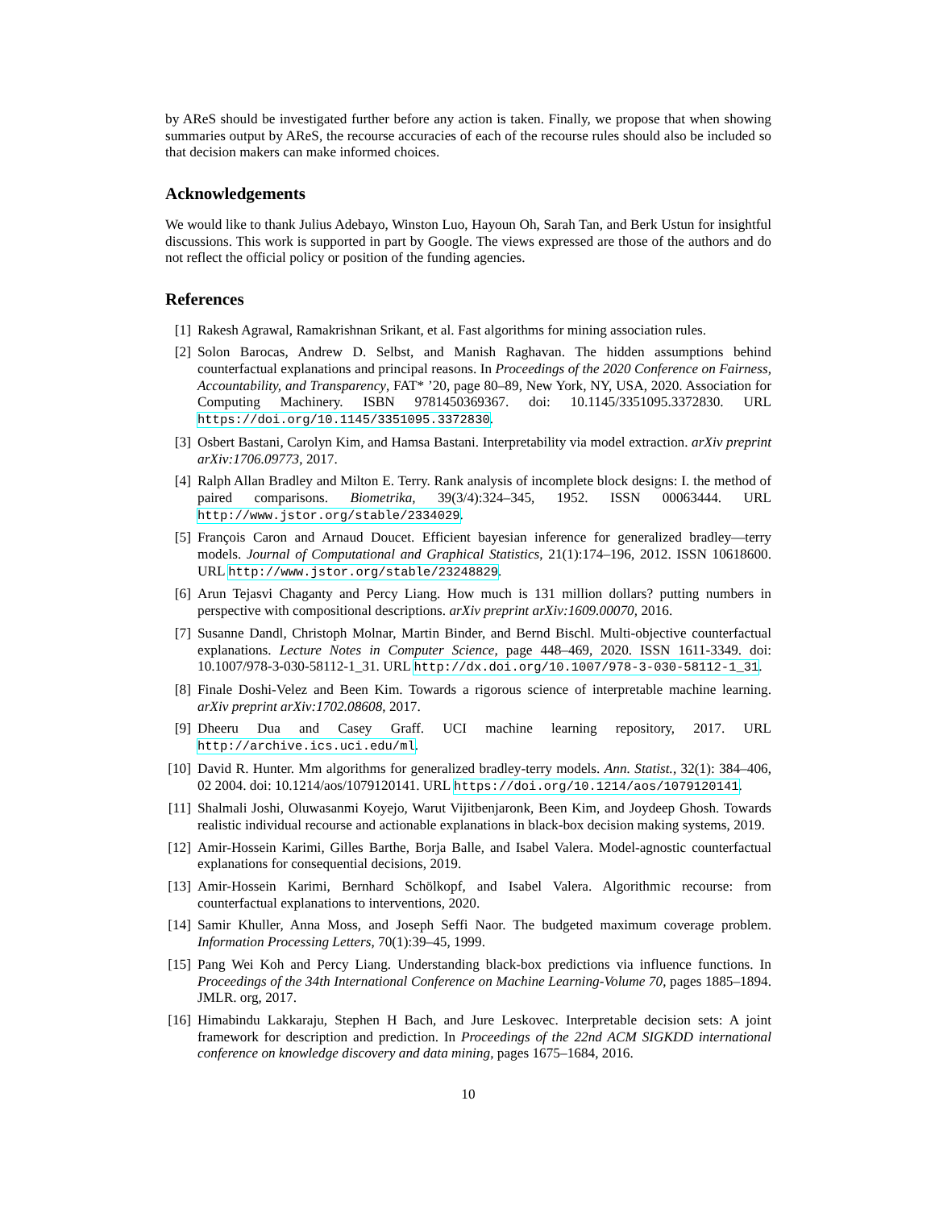by AReS should be investigated further before any action is taken. Finally, we propose that when showing summaries output by AReS, the recourse accuracies of each of the recourse rules should also be included so that decision makers can make informed choices.
Acknowledgements
We would like to thank Julius Adebayo, Winston Luo, Hayoun Oh, Sarah Tan, and Berk Ustun for insightful discussions. This work is supported in part by Google. The views expressed are those of the authors and do not reflect the official policy or position of the funding agencies.
References
[1] Rakesh Agrawal, Ramakrishnan Srikant, et al. Fast algorithms for mining association rules.
[2] Solon Barocas, Andrew D. Selbst, and Manish Raghavan. The hidden assumptions behind counterfactual explanations and principal reasons. In Proceedings of the 2020 Conference on Fairness, Accountability, and Transparency, FAT* ’20, page 80–89, New York, NY, USA, 2020. Association for Computing Machinery. ISBN 9781450369367. doi: 10.1145/3351095.3372830. URL https://doi.org/10.1145/3351095.3372830.
[3] Osbert Bastani, Carolyn Kim, and Hamsa Bastani. Interpretability via model extraction. arXiv preprint arXiv:1706.09773, 2017.
[4] Ralph Allan Bradley and Milton E. Terry. Rank analysis of incomplete block designs: I. the method of paired comparisons. Biometrika, 39(3/4):324–345, 1952. ISSN 00063444. URL http://www.jstor.org/stable/2334029.
[5] François Caron and Arnaud Doucet. Efficient bayesian inference for generalized bradley—terry models. Journal of Computational and Graphical Statistics, 21(1):174–196, 2012. ISSN 10618600. URL http://www.jstor.org/stable/23248829.
[6] Arun Tejasvi Chaganty and Percy Liang. How much is 131 million dollars? putting numbers in perspective with compositional descriptions. arXiv preprint arXiv:1609.00070, 2016.
[7] Susanne Dandl, Christoph Molnar, Martin Binder, and Bernd Bischl. Multi-objective counterfactual explanations. Lecture Notes in Computer Science, page 448–469, 2020. ISSN 1611-3349. doi: 10.1007/978-3-030-58112-1_31. URL http://dx.doi.org/10.1007/978-3-030-58112-1_31.
[8] Finale Doshi-Velez and Been Kim. Towards a rigorous science of interpretable machine learning. arXiv preprint arXiv:1702.08608, 2017.
[9] Dheeru Dua and Casey Graff. UCI machine learning repository, 2017. URL http://archive.ics.uci.edu/ml.
[10] David R. Hunter. Mm algorithms for generalized bradley-terry models. Ann. Statist., 32(1): 384–406, 02 2004. doi: 10.1214/aos/1079120141. URL https://doi.org/10.1214/aos/1079120141.
[11] Shalmali Joshi, Oluwasanmi Koyejo, Warut Vijitbenjaronk, Been Kim, and Joydeep Ghosh. Towards realistic individual recourse and actionable explanations in black-box decision making systems, 2019.
[12] Amir-Hossein Karimi, Gilles Barthe, Borja Balle, and Isabel Valera. Model-agnostic counterfactual explanations for consequential decisions, 2019.
[13] Amir-Hossein Karimi, Bernhard Schölkopf, and Isabel Valera. Algorithmic recourse: from counterfactual explanations to interventions, 2020.
[14] Samir Khuller, Anna Moss, and Joseph Seffi Naor. The budgeted maximum coverage problem. Information Processing Letters, 70(1):39–45, 1999.
[15] Pang Wei Koh and Percy Liang. Understanding black-box predictions via influence functions. In Proceedings of the 34th International Conference on Machine Learning-Volume 70, pages 1885–1894. JMLR. org, 2017.
[16] Himabindu Lakkaraju, Stephen H Bach, and Jure Leskovec. Interpretable decision sets: A joint framework for description and prediction. In Proceedings of the 22nd ACM SIGKDD international conference on knowledge discovery and data mining, pages 1675–1684, 2016.
10